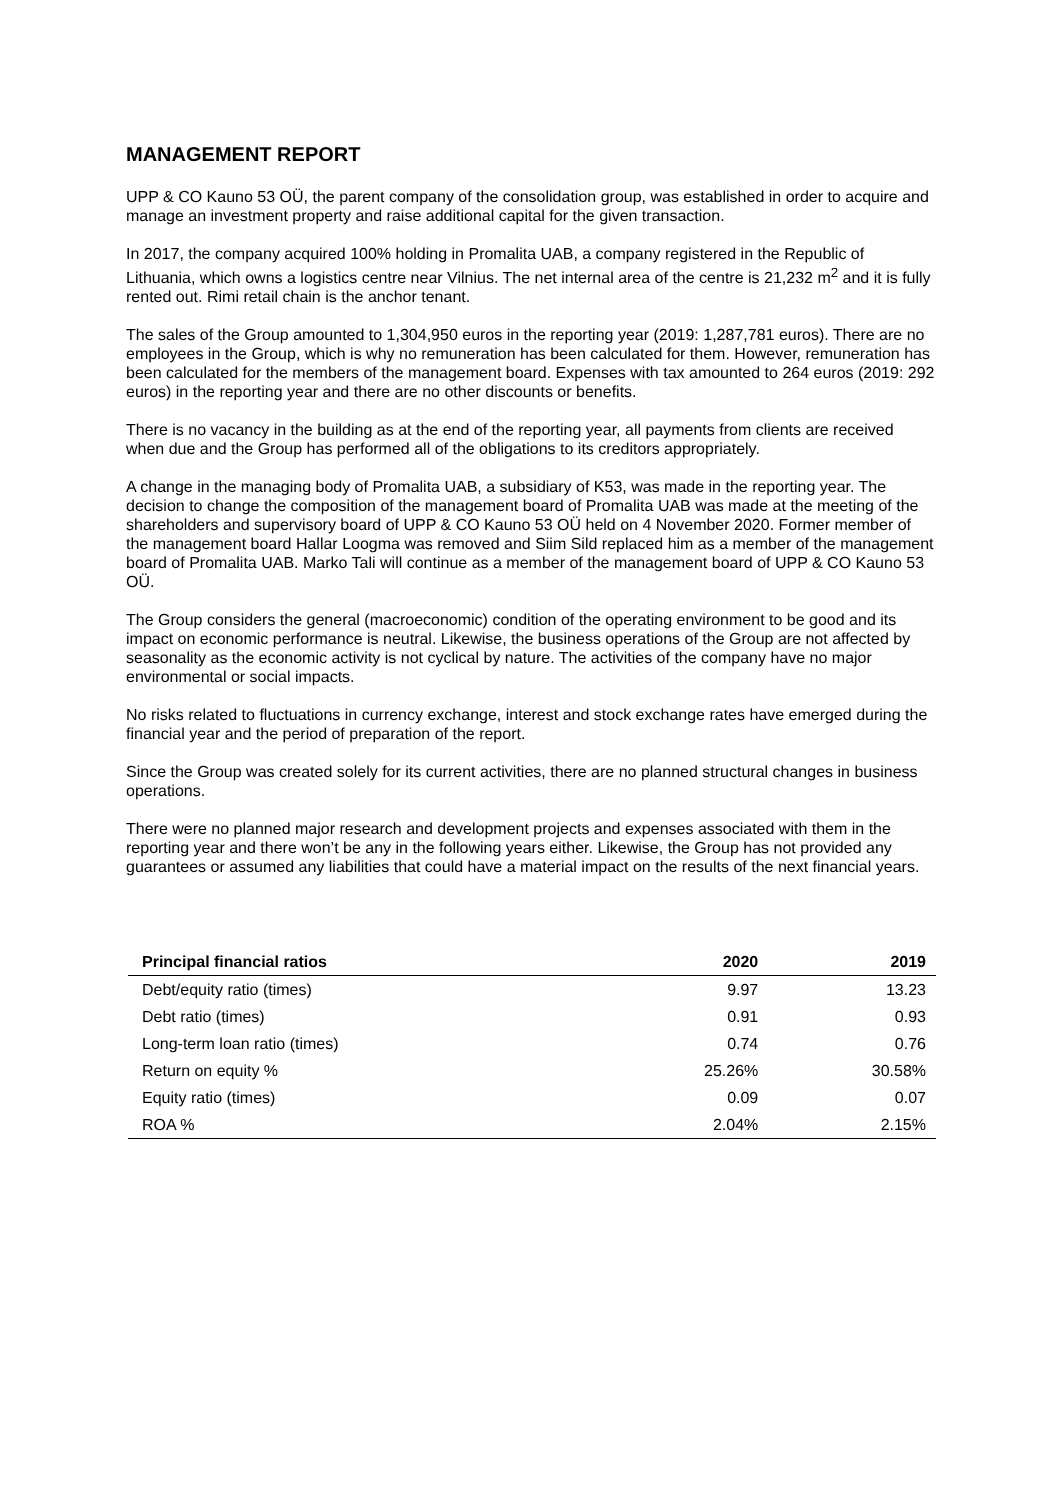MANAGEMENT REPORT
UPP & CO Kauno 53 OÜ, the parent company of the consolidation group, was established in order to acquire and manage an investment property and raise additional capital for the given transaction.
In 2017, the company acquired 100% holding in Promalita UAB, a company registered in the Republic of Lithuania, which owns a logistics centre near Vilnius. The net internal area of the centre is 21,232 m<sup>2</sup> and it is fully rented out. Rimi retail chain is the anchor tenant.
The sales of the Group amounted to 1,304,950 euros in the reporting year (2019: 1,287,781 euros). There are no employees in the Group, which is why no remuneration has been calculated for them. However, remuneration has been calculated for the members of the management board. Expenses with tax amounted to 264 euros (2019: 292 euros) in the reporting year and there are no other discounts or benefits.
There is no vacancy in the building as at the end of the reporting year, all payments from clients are received when due and the Group has performed all of the obligations to its creditors appropriately.
A change in the managing body of Promalita UAB, a subsidiary of K53, was made in the reporting year. The decision to change the composition of the management board of Promalita UAB was made at the meeting of the shareholders and supervisory board of UPP & CO Kauno 53 OÜ held on 4 November 2020. Former member of the management board Hallar Loogma was removed and Siim Sild replaced him as a member of the management board of Promalita UAB. Marko Tali will continue as a member of the management board of UPP & CO Kauno 53 OÜ.
The Group considers the general (macroeconomic) condition of the operating environment to be good and its impact on economic performance is neutral. Likewise, the business operations of the Group are not affected by seasonality as the economic activity is not cyclical by nature. The activities of the company have no major environmental or social impacts.
No risks related to fluctuations in currency exchange, interest and stock exchange rates have emerged during the financial year and the period of preparation of the report.
Since the Group was created solely for its current activities, there are no planned structural changes in business operations.
There were no planned major research and development projects and expenses associated with them in the reporting year and there won’t be any in the following years either. Likewise, the Group has not provided any guarantees or assumed any liabilities that could have a material impact on the results of the next financial years.
| Principal financial ratios | 2020 | 2019 |
| --- | --- | --- |
| Debt/equity ratio (times) | 9.97 | 13.23 |
| Debt ratio (times) | 0.91 | 0.93 |
| Long-term loan ratio (times) | 0.74 | 0.76 |
| Return on equity % | 25.26% | 30.58% |
| Equity ratio (times) | 0.09 | 0.07 |
| ROA % | 2.04% | 2.15% |